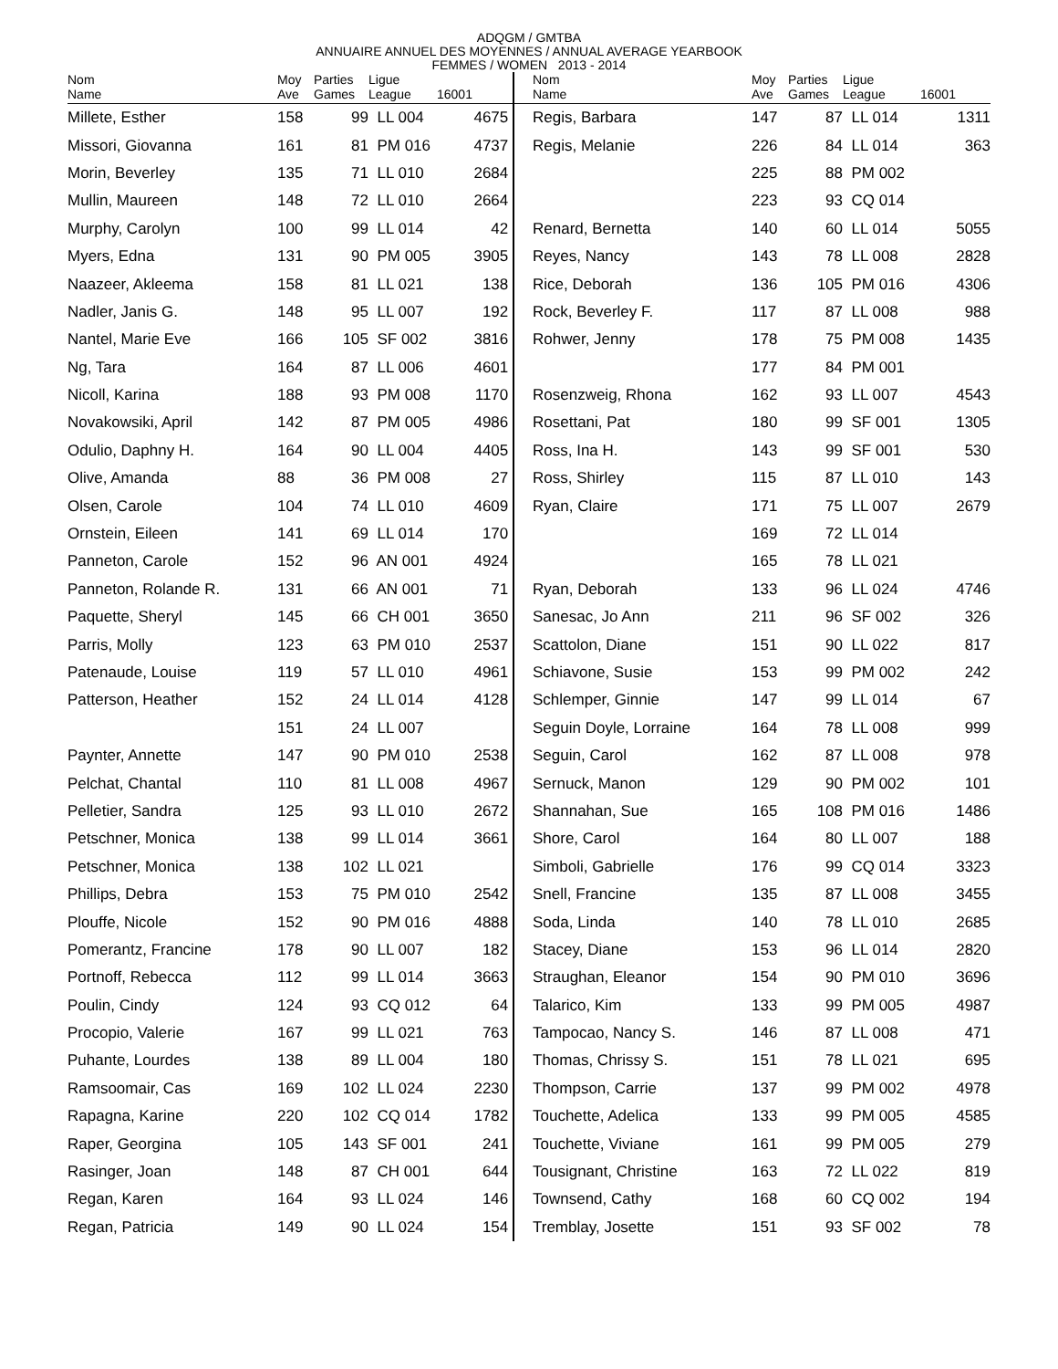ADQGM / GMTBA
ANNUAIRE ANNUEL DES MOYENNES / ANNUAL AVERAGE YEARBOOK
FEMMES / WOMEN 2013 - 2014
| Nom Name | Moy Ave | Parties Games | Ligue League | 16001 |
| --- | --- | --- | --- | --- |
| Millete, Esther | 158 | 99 | LL 004 | 4675 |
| Missori, Giovanna | 161 | 81 | PM 016 | 4737 |
| Morin, Beverley | 135 | 71 | LL 010 | 2684 |
| Mullin, Maureen | 148 | 72 | LL 010 | 2664 |
| Murphy, Carolyn | 100 | 99 | LL 014 | 42 |
| Myers, Edna | 131 | 90 | PM 005 | 3905 |
| Naazeer, Akleema | 158 | 81 | LL 021 | 138 |
| Nadler, Janis G. | 148 | 95 | LL 007 | 192 |
| Nantel, Marie Eve | 166 | 105 | SF 002 | 3816 |
| Ng, Tara | 164 | 87 | LL 006 | 4601 |
| Nicoll, Karina | 188 | 93 | PM 008 | 1170 |
| Novakowsiki, April | 142 | 87 | PM 005 | 4986 |
| Odulio, Daphny H. | 164 | 90 | LL 004 | 4405 |
| Olive, Amanda | 88 | 36 | PM 008 | 27 |
| Olsen, Carole | 104 | 74 | LL 010 | 4609 |
| Ornstein, Eileen | 141 | 69 | LL 014 | 170 |
| Panneton, Carole | 152 | 96 | AN 001 | 4924 |
| Panneton, Rolande R. | 131 | 66 | AN 001 | 71 |
| Paquette, Sheryl | 145 | 66 | CH 001 | 3650 |
| Parris, Molly | 123 | 63 | PM 010 | 2537 |
| Patenaude, Louise | 119 | 57 | LL 010 | 4961 |
| Patterson, Heather | 152 | 24 | LL 014 | 4128 |
| | 151 | 24 | LL 007 | |
| Paynter, Annette | 147 | 90 | PM 010 | 2538 |
| Pelchat, Chantal | 110 | 81 | LL 008 | 4967 |
| Pelletier, Sandra | 125 | 93 | LL 010 | 2672 |
| Petschner, Monica | 138 | 99 | LL 014 | 3661 |
| Petschner, Monica | 138 | 102 | LL 021 | |
| Phillips, Debra | 153 | 75 | PM 010 | 2542 |
| Plouffe, Nicole | 152 | 90 | PM 016 | 4888 |
| Pomerantz, Francine | 178 | 90 | LL 007 | 182 |
| Portnoff, Rebecca | 112 | 99 | LL 014 | 3663 |
| Poulin, Cindy | 124 | 93 | CQ 012 | 64 |
| Procopio, Valerie | 167 | 99 | LL 021 | 763 |
| Puhante, Lourdes | 138 | 89 | LL 004 | 180 |
| Ramsoomair, Cas | 169 | 102 | LL 024 | 2230 |
| Rapagna, Karine | 220 | 102 | CQ 014 | 1782 |
| Raper, Georgina | 105 | 143 | SF 001 | 241 |
| Rasinger, Joan | 148 | 87 | CH 001 | 644 |
| Regan, Karen | 164 | 93 | LL 024 | 146 |
| Regan, Patricia | 149 | 90 | LL 024 | 154 |
| Nom Name | Moy Ave | Parties Games | Ligue League | 16001 |
| --- | --- | --- | --- | --- |
| Regis, Barbara | 147 | 87 | LL 014 | 1311 |
| Regis, Melanie | 226 | 84 | LL 014 | 363 |
| | 225 | 88 | PM 002 | |
| | 223 | 93 | CQ 014 | |
| Renard, Bernetta | 140 | 60 | LL 014 | 5055 |
| Reyes, Nancy | 143 | 78 | LL 008 | 2828 |
| Rice, Deborah | 136 | 105 | PM 016 | 4306 |
| Rock, Beverley F. | 117 | 87 | LL 008 | 988 |
| Rohwer, Jenny | 178 | 75 | PM 008 | 1435 |
| | 177 | 84 | PM 001 | |
| Rosenzweig, Rhona | 162 | 93 | LL 007 | 4543 |
| Rosettani, Pat | 180 | 99 | SF 001 | 1305 |
| Ross, Ina H. | 143 | 99 | SF 001 | 530 |
| Ross, Shirley | 115 | 87 | LL 010 | 143 |
| Ryan, Claire | 171 | 75 | LL 007 | 2679 |
| | 169 | 72 | LL 014 | |
| | 165 | 78 | LL 021 | |
| Ryan, Deborah | 133 | 96 | LL 024 | 4746 |
| Sanesac, Jo Ann | 211 | 96 | SF 002 | 326 |
| Scattolon, Diane | 151 | 90 | LL 022 | 817 |
| Schiavone, Susie | 153 | 99 | PM 002 | 242 |
| Schlemper, Ginnie | 147 | 99 | LL 014 | 67 |
| Seguin Doyle, Lorraine | 164 | 78 | LL 008 | 999 |
| Seguin, Carol | 162 | 87 | LL 008 | 978 |
| Sernuck, Manon | 129 | 90 | PM 002 | 101 |
| Shannahan, Sue | 165 | 108 | PM 016 | 1486 |
| Shore, Carol | 164 | 80 | LL 007 | 188 |
| Simboli, Gabrielle | 176 | 99 | CQ 014 | 3323 |
| Snell, Francine | 135 | 87 | LL 008 | 3455 |
| Soda, Linda | 140 | 78 | LL 010 | 2685 |
| Stacey, Diane | 153 | 96 | LL 014 | 2820 |
| Straughan, Eleanor | 154 | 90 | PM 010 | 3696 |
| Talarico, Kim | 133 | 99 | PM 005 | 4987 |
| Tampocao, Nancy S. | 146 | 87 | LL 008 | 471 |
| Thomas, Chrissy S. | 151 | 78 | LL 021 | 695 |
| Thompson, Carrie | 137 | 99 | PM 002 | 4978 |
| Touchette, Adelica | 133 | 99 | PM 005 | 4585 |
| Touchette, Viviane | 161 | 99 | PM 005 | 279 |
| Tousignant, Christine | 163 | 72 | LL 022 | 819 |
| Townsend, Cathy | 168 | 60 | CQ 002 | 194 |
| Tremblay, Josette | 151 | 93 | SF 002 | 78 |